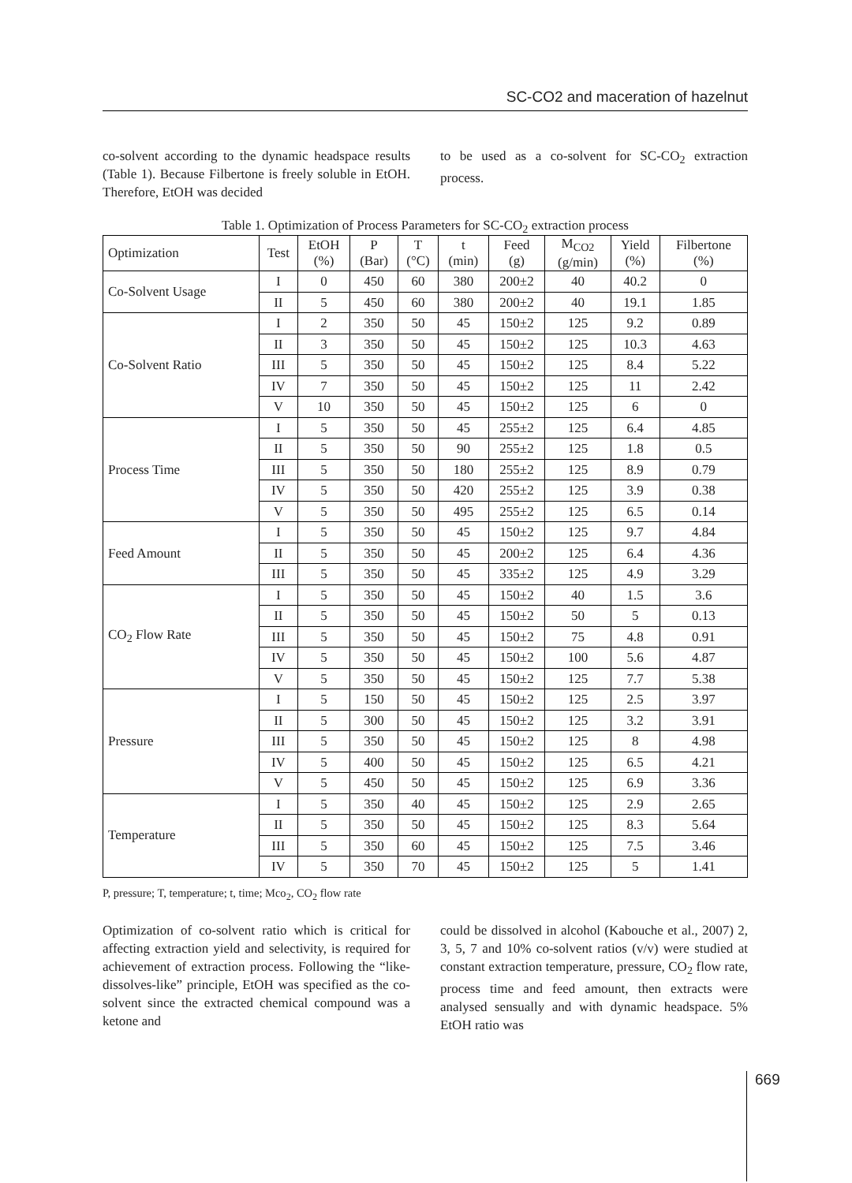SC-CO2 and maceration of hazelnut
co-solvent according to the dynamic headspace results (Table 1). Because Filbertone is freely soluble in EtOH. Therefore, EtOH was decided
to be used as a co-solvent for SC-CO<sub>2</sub> extraction process.
Table 1. Optimization of Process Parameters for SC-CO<sub>2</sub> extraction process
| Optimization | Test | EtOH (%) | P (Bar) | T (°C) | t (min) | Feed (g) | M<sub>CO2</sub> (g/min) | Yield (%) | Filbertone (%) |
| --- | --- | --- | --- | --- | --- | --- | --- | --- | --- |
| Co-Solvent Usage | I | 0 | 450 | 60 | 380 | 200±2 | 40 | 40.2 | 0 |
| | II | 5 | 450 | 60 | 380 | 200±2 | 40 | 19.1 | 1.85 |
| Co-Solvent Ratio | I | 2 | 350 | 50 | 45 | 150±2 | 125 | 9.2 | 0.89 |
| | II | 3 | 350 | 50 | 45 | 150±2 | 125 | 10.3 | 4.63 |
| | III | 5 | 350 | 50 | 45 | 150±2 | 125 | 8.4 | 5.22 |
| | IV | 7 | 350 | 50 | 45 | 150±2 | 125 | 11 | 2.42 |
| | V | 10 | 350 | 50 | 45 | 150±2 | 125 | 6 | 0 |
| Process Time | I | 5 | 350 | 50 | 45 | 255±2 | 125 | 6.4 | 4.85 |
| | II | 5 | 350 | 50 | 90 | 255±2 | 125 | 1.8 | 0.5 |
| | III | 5 | 350 | 50 | 180 | 255±2 | 125 | 8.9 | 0.79 |
| | IV | 5 | 350 | 50 | 420 | 255±2 | 125 | 3.9 | 0.38 |
| | V | 5 | 350 | 50 | 495 | 255±2 | 125 | 6.5 | 0.14 |
| Feed Amount | I | 5 | 350 | 50 | 45 | 150±2 | 125 | 9.7 | 4.84 |
| | II | 5 | 350 | 50 | 45 | 200±2 | 125 | 6.4 | 4.36 |
| | III | 5 | 350 | 50 | 45 | 335±2 | 125 | 4.9 | 3.29 |
| CO<sub>2</sub> Flow Rate | I | 5 | 350 | 50 | 45 | 150±2 | 40 | 1.5 | 3.6 |
| | II | 5 | 350 | 50 | 45 | 150±2 | 50 | 5 | 0.13 |
| | III | 5 | 350 | 50 | 45 | 150±2 | 75 | 4.8 | 0.91 |
| | IV | 5 | 350 | 50 | 45 | 150±2 | 100 | 5.6 | 4.87 |
| | V | 5 | 350 | 50 | 45 | 150±2 | 125 | 7.7 | 5.38 |
| Pressure | I | 5 | 150 | 50 | 45 | 150±2 | 125 | 2.5 | 3.97 |
| | II | 5 | 300 | 50 | 45 | 150±2 | 125 | 3.2 | 3.91 |
| | III | 5 | 350 | 50 | 45 | 150±2 | 125 | 8 | 4.98 |
| | IV | 5 | 400 | 50 | 45 | 150±2 | 125 | 6.5 | 4.21 |
| | V | 5 | 450 | 50 | 45 | 150±2 | 125 | 6.9 | 3.36 |
| Temperature | I | 5 | 350 | 40 | 45 | 150±2 | 125 | 2.9 | 2.65 |
| | II | 5 | 350 | 50 | 45 | 150±2 | 125 | 8.3 | 5.64 |
| | III | 5 | 350 | 60 | 45 | 150±2 | 125 | 7.5 | 3.46 |
| | IV | 5 | 350 | 70 | 45 | 150±2 | 125 | 5 | 1.41 |
P, pressure; T, temperature; t, time; Mco<sub>2</sub>, CO<sub>2</sub> flow rate
Optimization of co-solvent ratio which is critical for affecting extraction yield and selectivity, is required for achievement of extraction process. Following the “like-dissolves-like” principle, EtOH was specified as the co-solvent since the extracted chemical compound was a ketone and
could be dissolved in alcohol (Kabouche et al., 2007) 2, 3, 5, 7 and 10% co-solvent ratios (v/v) were studied at constant extraction temperature, pressure, CO<sub>2</sub> flow rate, process time and feed amount, then extracts were analysed sensually and with dynamic headspace. 5% EtOH ratio was
669